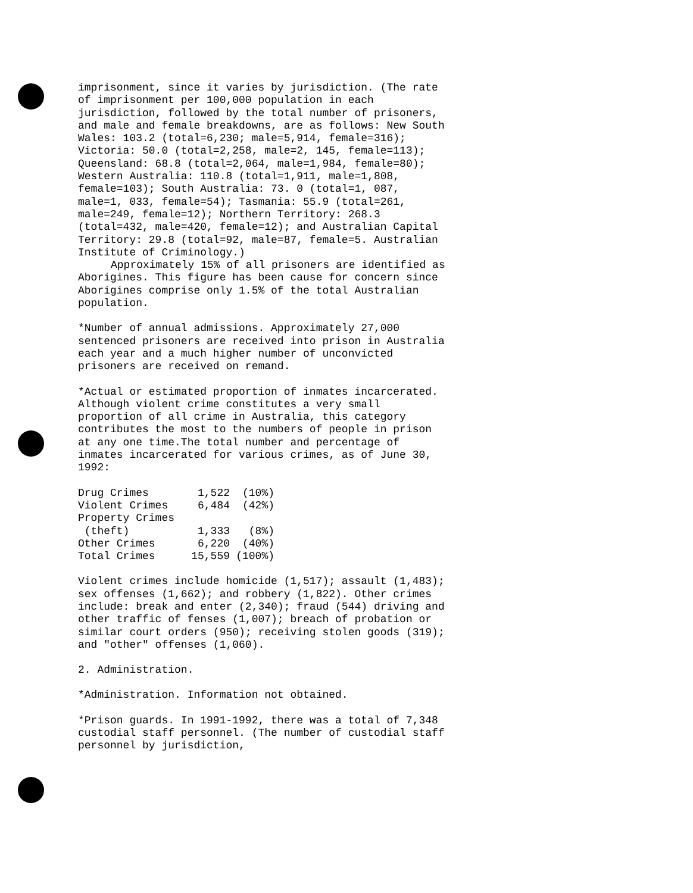imprisonment, since it varies by jurisdiction. (The rate of imprisonment per 100,000 population in each jurisdiction, followed by the total number of prisoners, and male and female breakdowns, are as follows: New South Wales: 103.2 (total=6,230; male=5,914, female=316); Victoria: 50.0 (total=2,258, male=2, 145, female=113); Queensland: 68.8 (total=2,064, male=1,984, female=80); Western Australia: 110.8 (total=1,911, male=1,808, female=103); South Australia: 73. 0 (total=1, 087, male=1, 033, female=54); Tasmania: 55.9 (total=261, male=249, female=12); Northern Territory: 268.3 (total=432, male=420, female=12); and Australian Capital Territory: 29.8 (total=92, male=87, female=5. Australian Institute of Criminology.)
Approximately 15% of all prisoners are identified as Aborigines. This figure has been cause for concern since Aborigines comprise only 1.5% of the total Australian population.
*Number of annual admissions. Approximately 27,000 sentenced prisoners are received into prison in Australia each year and a much higher number of unconvicted prisoners are received on remand.
*Actual or estimated proportion of inmates incarcerated. Although violent crime constitutes a very small proportion of all crime in Australia, this category contributes the most to the numbers of people in prison at any one time.The total number and percentage of inmates incarcerated for various crimes, as of June 30, 1992:
| Drug Crimes | 1,522 | (10%) |
| Violent Crimes | 6,484 | (42%) |
| Property Crimes | | |
| (theft) | 1,333 | (8%) |
| Other Crimes | 6,220 | (40%) |
| Total Crimes | 15,559 | (100%) |
Violent crimes include homicide (1,517); assault (1,483); sex offenses (1,662); and robbery (1,822). Other crimes include: break and enter (2,340); fraud (544) driving and other traffic of fenses (1,007); breach of probation or similar court orders (950); receiving stolen goods (319); and "other" offenses (1,060).
2. Administration.
*Administration. Information not obtained.
*Prison guards. In 1991-1992, there was a total of 7,348 custodial staff personnel. (The number of custodial staff personnel by jurisdiction,